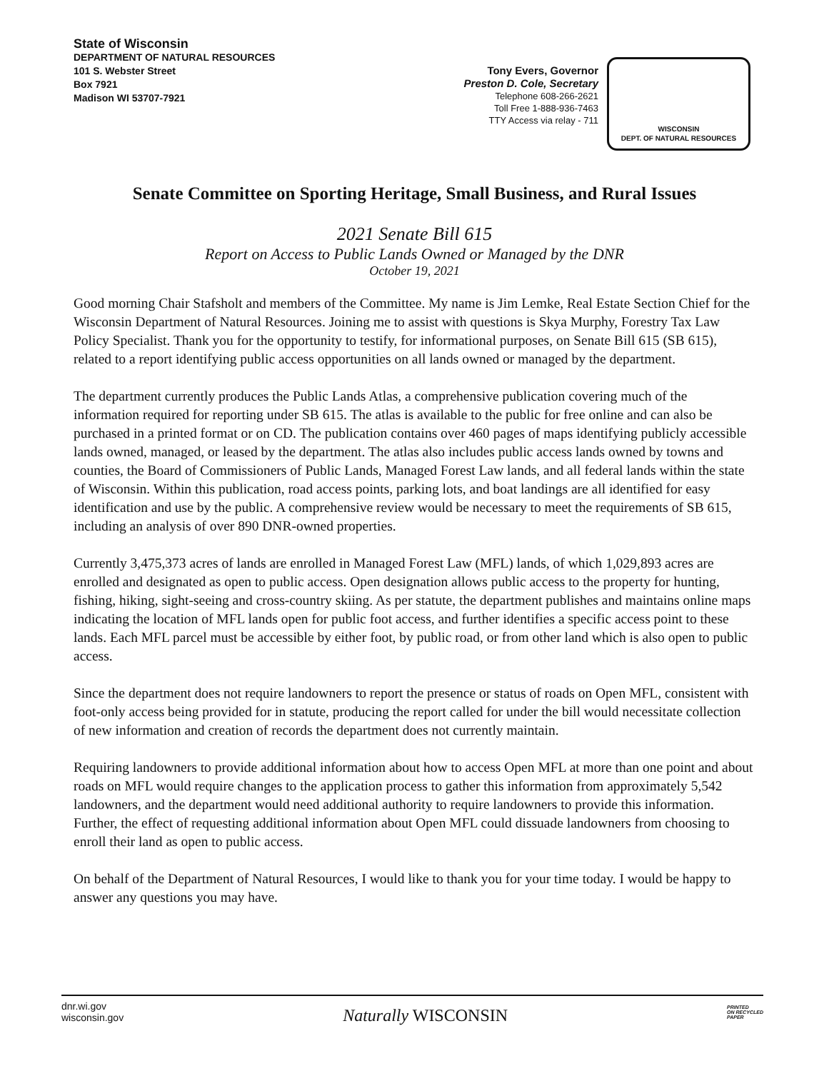State of Wisconsin
DEPARTMENT OF NATURAL RESOURCES
101 S. Webster Street
Box 7921
Madison WI 53707-7921
Tony Evers, Governor
Preston D. Cole, Secretary
Telephone 608-266-2621
Toll Free 1-888-936-7463
TTY Access via relay - 711
WISCONSIN
DEPT. OF NATURAL RESOURCES
Senate Committee on Sporting Heritage, Small Business, and Rural Issues
2021 Senate Bill 615
Report on Access to Public Lands Owned or Managed by the DNR
October 19, 2021
Good morning Chair Stafsholt and members of the Committee. My name is Jim Lemke, Real Estate Section Chief for the Wisconsin Department of Natural Resources. Joining me to assist with questions is Skya Murphy, Forestry Tax Law Policy Specialist. Thank you for the opportunity to testify, for informational purposes, on Senate Bill 615 (SB 615), related to a report identifying public access opportunities on all lands owned or managed by the department.
The department currently produces the Public Lands Atlas, a comprehensive publication covering much of the information required for reporting under SB 615. The atlas is available to the public for free online and can also be purchased in a printed format or on CD. The publication contains over 460 pages of maps identifying publicly accessible lands owned, managed, or leased by the department. The atlas also includes public access lands owned by towns and counties, the Board of Commissioners of Public Lands, Managed Forest Law lands, and all federal lands within the state of Wisconsin. Within this publication, road access points, parking lots, and boat landings are all identified for easy identification and use by the public. A comprehensive review would be necessary to meet the requirements of SB 615, including an analysis of over 890 DNR-owned properties.
Currently 3,475,373 acres of lands are enrolled in Managed Forest Law (MFL) lands, of which 1,029,893 acres are enrolled and designated as open to public access. Open designation allows public access to the property for hunting, fishing, hiking, sight-seeing and cross-country skiing. As per statute, the department publishes and maintains online maps indicating the location of MFL lands open for public foot access, and further identifies a specific access point to these lands. Each MFL parcel must be accessible by either foot, by public road, or from other land which is also open to public access.
Since the department does not require landowners to report the presence or status of roads on Open MFL, consistent with foot-only access being provided for in statute, producing the report called for under the bill would necessitate collection of new information and creation of records the department does not currently maintain.
Requiring landowners to provide additional information about how to access Open MFL at more than one point and about roads on MFL would require changes to the application process to gather this information from approximately 5,542 landowners, and the department would need additional authority to require landowners to provide this information. Further, the effect of requesting additional information about Open MFL could dissuade landowners from choosing to enroll their land as open to public access.
On behalf of the Department of Natural Resources, I would like to thank you for your time today. I would be happy to answer any questions you may have.
dnr.wi.gov
wisconsin.gov
Naturally WISCONSIN
PRINTED
ON RECYCLED
PAPER